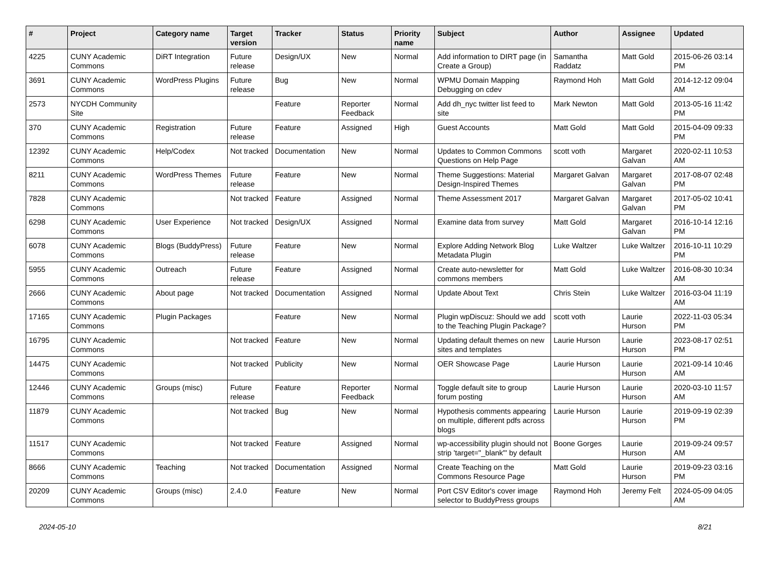| # | Project | Category name | Target version | Tracker | Status | Priority name | Subject | Author | Assignee | Updated |
| --- | --- | --- | --- | --- | --- | --- | --- | --- | --- | --- |
| 4225 | CUNY Academic Commons | DiRT Integration | Future release | Design/UX | New | Normal | Add information to DIRT page (in Create a Group) | Samantha Raddatz | Matt Gold | 2015-06-26 03:14 PM |
| 3691 | CUNY Academic Commons | WordPress Plugins | Future release | Bug | New | Normal | WPMU Domain Mapping Debugging on cdev | Raymond Hoh | Matt Gold | 2014-12-12 09:04 AM |
| 2573 | NYCDH Community Site | | | Feature | Reporter Feedback | Normal | Add dh_nyc twitter list feed to site | Mark Newton | Matt Gold | 2013-05-16 11:42 PM |
| 370 | CUNY Academic Commons | Registration | Future release | Feature | Assigned | High | Guest Accounts | Matt Gold | Matt Gold | 2015-04-09 09:33 PM |
| 12392 | CUNY Academic Commons | Help/Codex | Not tracked | Documentation | New | Normal | Updates to Common Commons Questions on Help Page | scott voth | Margaret Galvan | 2020-02-11 10:53 AM |
| 8211 | CUNY Academic Commons | WordPress Themes | Future release | Feature | New | Normal | Theme Suggestions: Material Design-Inspired Themes | Margaret Galvan | Margaret Galvan | 2017-08-07 02:48 PM |
| 7828 | CUNY Academic Commons | | Not tracked | Feature | Assigned | Normal | Theme Assessment 2017 | Margaret Galvan | Margaret Galvan | 2017-05-02 10:41 PM |
| 6298 | CUNY Academic Commons | User Experience | Not tracked | Design/UX | Assigned | Normal | Examine data from survey | Matt Gold | Margaret Galvan | 2016-10-14 12:16 PM |
| 6078 | CUNY Academic Commons | Blogs (BuddyPress) | Future release | Feature | New | Normal | Explore Adding Network Blog Metadata Plugin | Luke Waltzer | Luke Waltzer | 2016-10-11 10:29 PM |
| 5955 | CUNY Academic Commons | Outreach | Future release | Feature | Assigned | Normal | Create auto-newsletter for commons members | Matt Gold | Luke Waltzer | 2016-08-30 10:34 AM |
| 2666 | CUNY Academic Commons | About page | Not tracked | Documentation | Assigned | Normal | Update About Text | Chris Stein | Luke Waltzer | 2016-03-04 11:19 AM |
| 17165 | CUNY Academic Commons | Plugin Packages | | Feature | New | Normal | Plugin wpDiscuz: Should we add to the Teaching Plugin Package? | scott voth | Laurie Hurson | 2022-11-03 05:34 PM |
| 16795 | CUNY Academic Commons | | Not tracked | Feature | New | Normal | Updating default themes on new sites and templates | Laurie Hurson | Laurie Hurson | 2023-08-17 02:51 PM |
| 14475 | CUNY Academic Commons | | Not tracked | Publicity | New | Normal | OER Showcase Page | Laurie Hurson | Laurie Hurson | 2021-09-14 10:46 AM |
| 12446 | CUNY Academic Commons | Groups (misc) | Future release | Feature | Reporter Feedback | Normal | Toggle default site to group forum posting | Laurie Hurson | Laurie Hurson | 2020-03-10 11:57 AM |
| 11879 | CUNY Academic Commons | | Not tracked | Bug | New | Normal | Hypothesis comments appearing on multiple, different pdfs across blogs | Laurie Hurson | Laurie Hurson | 2019-09-19 02:39 PM |
| 11517 | CUNY Academic Commons | | Not tracked | Feature | Assigned | Normal | wp-accessibility plugin should not strip 'target="_blank"' by default | Boone Gorges | Laurie Hurson | 2019-09-24 09:57 AM |
| 8666 | CUNY Academic Commons | Teaching | Not tracked | Documentation | Assigned | Normal | Create Teaching on the Commons Resource Page | Matt Gold | Laurie Hurson | 2019-09-23 03:16 PM |
| 20209 | CUNY Academic Commons | Groups (misc) | 2.4.0 | Feature | New | Normal | Port CSV Editor's cover image selector to BuddyPress groups | Raymond Hoh | Jeremy Felt | 2024-05-09 04:05 AM |
2024-05-10 8/21